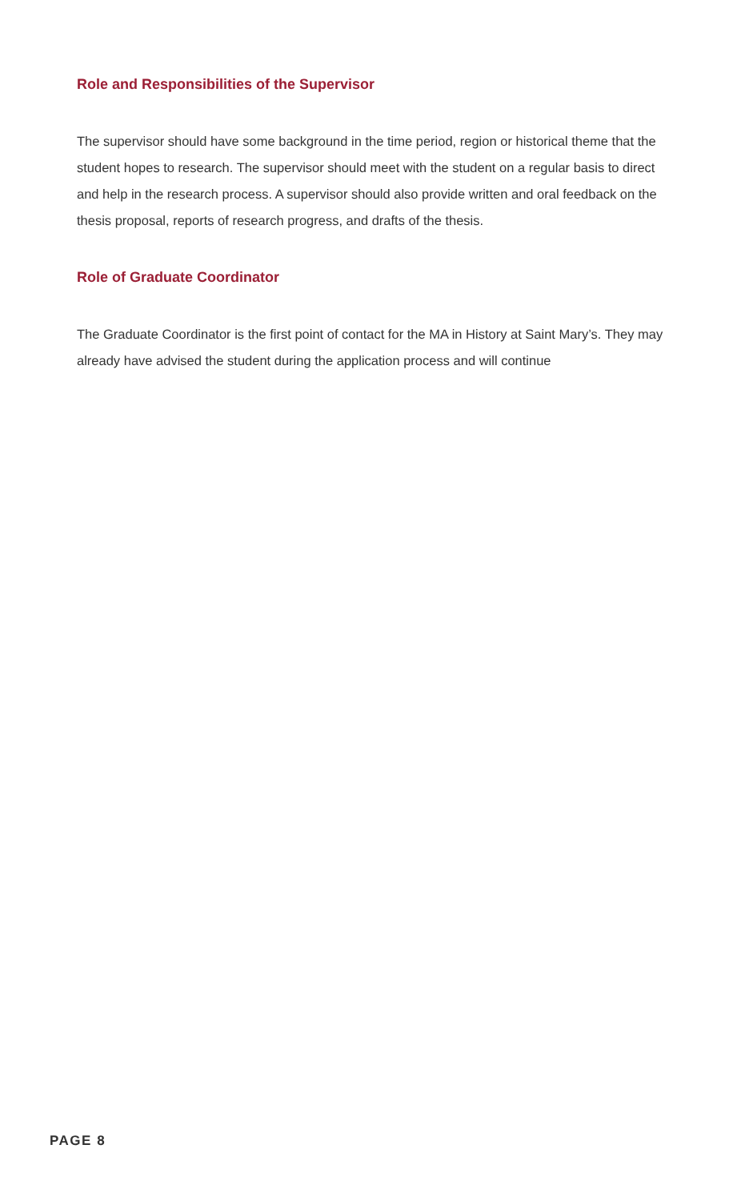Role and Responsibilities of the Supervisor
The supervisor should have some background in the time period, region or historical theme that the student hopes to research. The supervisor should meet with the student on a regular basis to direct and help in the research process. A supervisor should also provide written and oral feedback on the thesis proposal, reports of research progress, and drafts of the thesis.
Role of Graduate Coordinator
The Graduate Coordinator is the first point of contact for the MA in History at Saint Mary’s. They may already have advised the student during the application process and will continue
PAGE 8